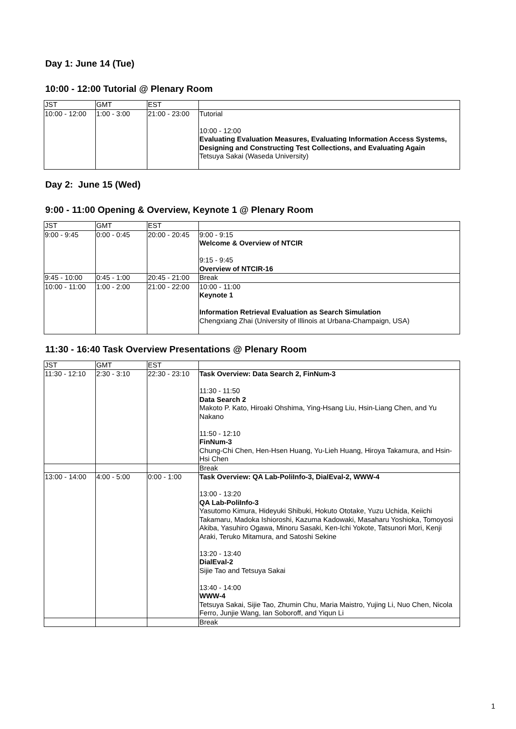Day 1: June 14 (Tue)
10:00 - 12:00 Tutorial @ Plenary Room
| JST | GMT | EST | |
| --- | --- | --- | --- |
| 10:00 - 12:00 | 1:00 - 3:00 | 21:00 - 23:00 | Tutorial 10:00 - 12:00 Evaluating Evaluation Measures, Evaluating Information Access Systems, Designing and Constructing Test Collections, and Evaluating Again Tetsuya Sakai (Waseda University) |
Day 2: June 15 (Wed)
9:00 - 11:00 Opening & Overview, Keynote 1 @ Plenary Room
| JST | GMT | EST | |
| --- | --- | --- | --- |
| 9:00 - 9:45 | 0:00 - 0:45 | 20:00 - 20:45 | 9:00 - 9:15 Welcome & Overview of NTCIR 9:15 - 9:45 Overview of NTCIR-16 |
| 9:45 - 10:00 | 0:45 - 1:00 | 20:45 - 21:00 | Break |
| 10:00 - 11:00 | 1:00 - 2:00 | 21:00 - 22:00 | 10:00 - 11:00 Keynote 1 Information Retrieval Evaluation as Search Simulation Chengxiang Zhai (University of Illinois at Urbana-Champaign, USA) |
11:30 - 16:40 Task Overview Presentations @ Plenary Room
| JST | GMT | EST | |
| --- | --- | --- | --- |
| 11:30 - 12:10 | 2:30 - 3:10 | 22:30 - 23:10 | Task Overview: Data Search 2, FinNum-3 11:30 - 11:50 Data Search 2 Makoto P. Kato, Hiroaki Ohshima, Ying-Hsang Liu, Hsin-Liang Chen, and Yu Nakano 11:50 - 12:10 FinNum-3 Chung-Chi Chen, Hen-Hsen Huang, Yu-Lieh Huang, Hiroya Takamura, and Hsin-Hsi Chen |
| | | | Break |
| 13:00 - 14:00 | 4:00 - 5:00 | 0:00 - 1:00 | Task Overview: QA Lab-PoliInfo-3, DialEval-2, WWW-4 13:00 - 13:20 QA Lab-PoliInfo-3 Yasutomo Kimura, Hideyuki Shibuki, Hokuto Ototake, Yuzu Uchida, Keiichi Takamaru, Madoka Ishioroshi, Kazuma Kadowaki, Masaharu Yoshioka, Tomoyosi Akiba, Yasuhiro Ogawa, Minoru Sasaki, Ken-Ichi Yokote, Tatsunori Mori, Kenji Araki, Teruko Mitamura, and Satoshi Sekine 13:20 - 13:40 DialEval-2 Sijie Tao and Tetsuya Sakai 13:40 - 14:00 WWW-4 Tetsuya Sakai, Sijie Tao, Zhumin Chu, Maria Maistro, Yujing Li, Nuo Chen, Nicola Ferro, Junjie Wang, Ian Soboroff, and Yiqun Li |
| | | | Break |
1